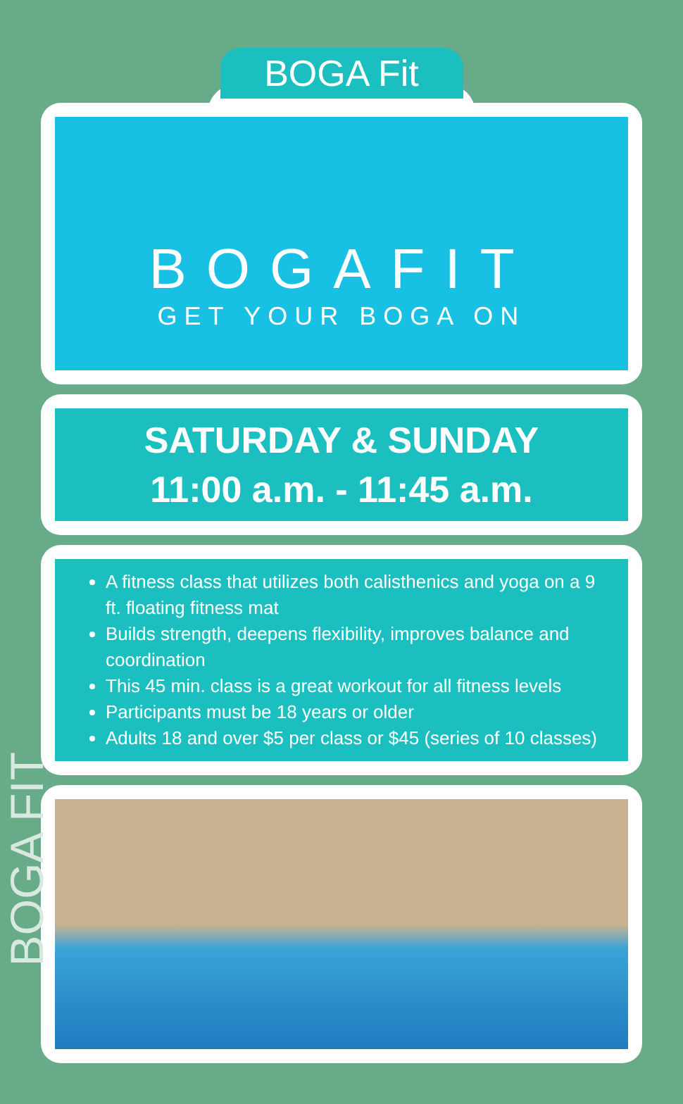BOGA Fit
BOGAFIT
GET YOUR BOGA ON
SATURDAY & SUNDAY
11:00 a.m. - 11:45 a.m.
A fitness class that utilizes both calisthenics and yoga on a 9 ft. floating fitness mat
Builds strength, deepens flexibility, improves balance and coordination
This 45 min. class is a great workout for all fitness levels
Participants must be 18 years or older
Adults 18 and over $5 per class or $45 (series of 10 classes)
BOGA FIT